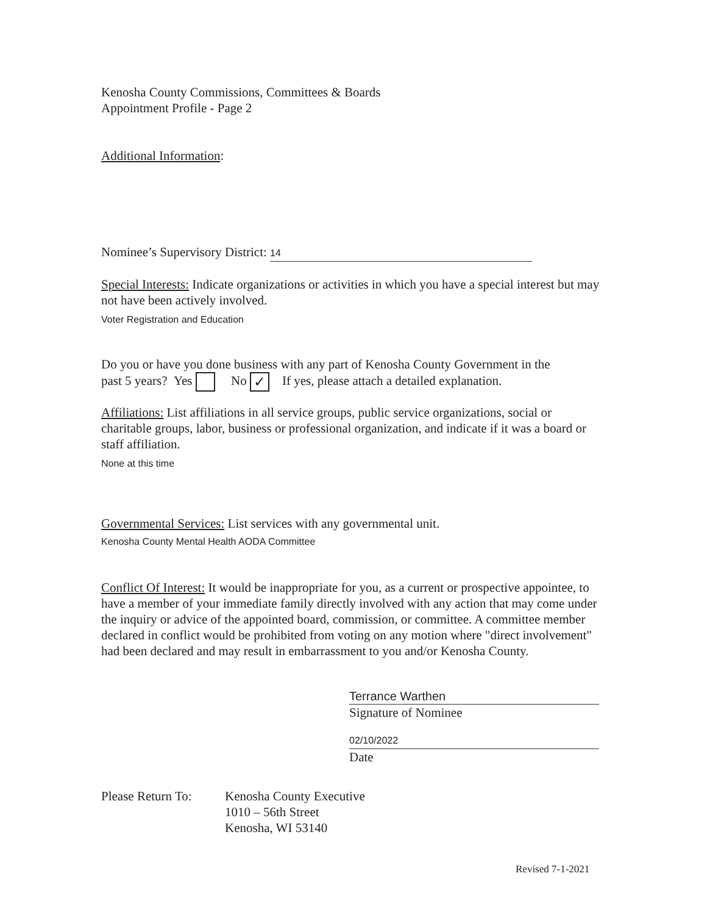Kenosha County Commissions, Committees & Boards
Appointment Profile - Page 2
Additional Information:
Nominee’s Supervisory District: 14
Special Interests: Indicate organizations or activities in which you have a special interest but may not have been actively involved.
Voter Registration and Education
Do you or have you done business with any part of Kenosha County Government in the
past 5 years? Yes No ✓ If yes, please attach a detailed explanation.
Affiliations: List affiliations in all service groups, public service organizations, social or charitable groups, labor, business or professional organization, and indicate if it was a board or staff affiliation.
None at this time
Governmental Services: List services with any governmental unit.
Kenosha County Mental Health AODA Committee
Conflict Of Interest: It would be inappropriate for you, as a current or prospective appointee, to have a member of your immediate family directly involved with any action that may come under the inquiry or advice of the appointed board, commission, or committee. A committee member declared in conflict would be prohibited from voting on any motion where "direct involvement" had been declared and may result in embarrassment to you and/or Kenosha County.
Terrance Warthen
Signature of Nominee
02/10/2022
Date
Please Return To:
Kenosha County Executive
1010 – 56th Street
Kenosha, WI 53140
Revised 7-1-2021